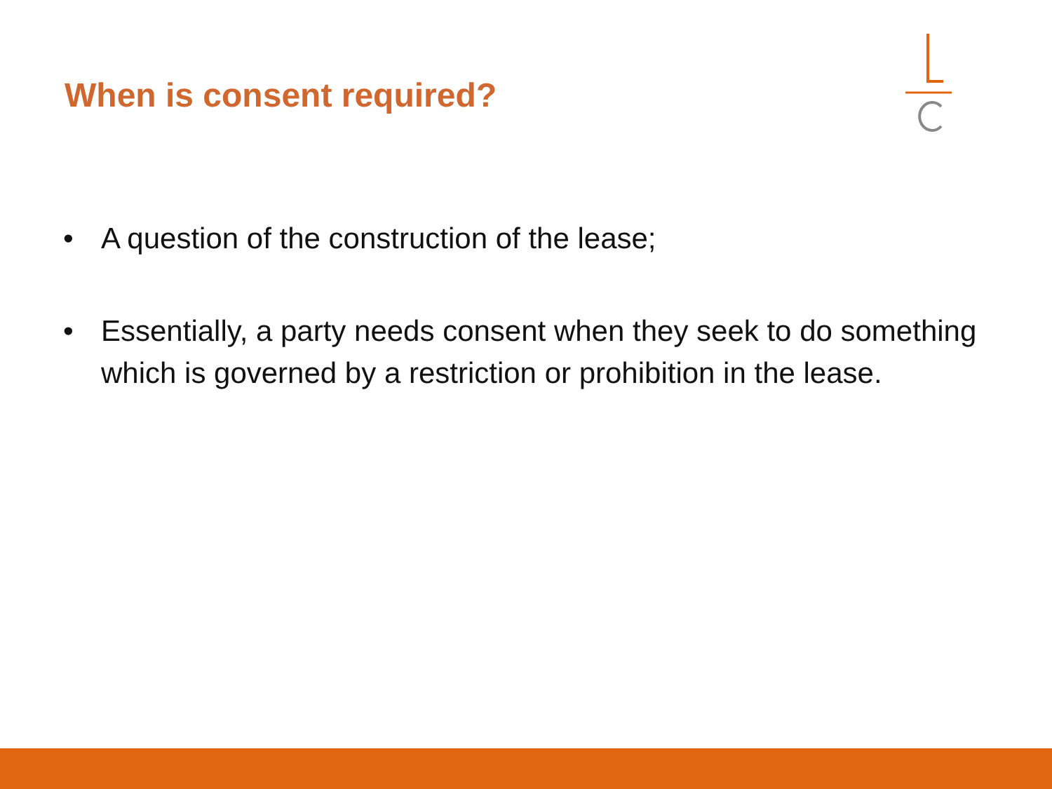When is consent required?
• A question of the construction of the lease;
• Essentially, a party needs consent when they seek to do something which is governed by a restriction or prohibition in the lease.